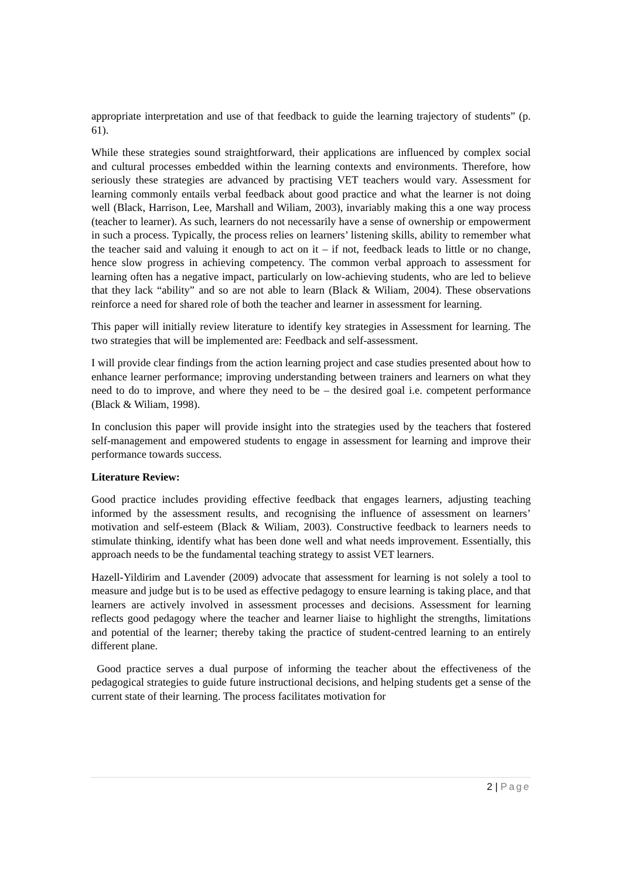appropriate interpretation and use of that feedback to guide the learning trajectory of students” (p. 61).
While these strategies sound straightforward, their applications are influenced by complex social and cultural processes embedded within the learning contexts and environments. Therefore, how seriously these strategies are advanced by practising VET teachers would vary. Assessment for learning commonly entails verbal feedback about good practice and what the learner is not doing well (Black, Harrison, Lee, Marshall and Wiliam, 2003), invariably making this a one way process (teacher to learner). As such, learners do not necessarily have a sense of ownership or empowerment in such a process. Typically, the process relies on learners’ listening skills, ability to remember what the teacher said and valuing it enough to act on it – if not, feedback leads to little or no change, hence slow progress in achieving competency. The common verbal approach to assessment for learning often has a negative impact, particularly on low-achieving students, who are led to believe that they lack “ability” and so are not able to learn (Black & Wiliam, 2004). These observations reinforce a need for shared role of both the teacher and learner in assessment for learning.
This paper will initially review literature to identify key strategies in Assessment for learning. The two strategies that will be implemented are: Feedback and self-assessment.
I will provide clear findings from the action learning project and case studies presented about how to enhance learner performance; improving understanding between trainers and learners on what they need to do to improve, and where they need to be – the desired goal i.e. competent performance (Black & Wiliam, 1998).
In conclusion this paper will provide insight into the strategies used by the teachers that fostered self-management and empowered students to engage in assessment for learning and improve their performance towards success.
Literature Review:
Good practice includes providing effective feedback that engages learners, adjusting teaching informed by the assessment results, and recognising the influence of assessment on learners’ motivation and self-esteem (Black & Wiliam, 2003). Constructive feedback to learners needs to stimulate thinking, identify what has been done well and what needs improvement. Essentially, this approach needs to be the fundamental teaching strategy to assist VET learners.
Hazell-Yildirim and Lavender (2009) advocate that assessment for learning is not solely a tool to measure and judge but is to be used as effective pedagogy to ensure learning is taking place, and that learners are actively involved in assessment processes and decisions. Assessment for learning reflects good pedagogy where the teacher and learner liaise to highlight the strengths, limitations and potential of the learner; thereby taking the practice of student-centred learning to an entirely different plane.
Good practice serves a dual purpose of informing the teacher about the effectiveness of the pedagogical strategies to guide future instructional decisions, and helping students get a sense of the current state of their learning. The process facilitates motivation for
2 | Page